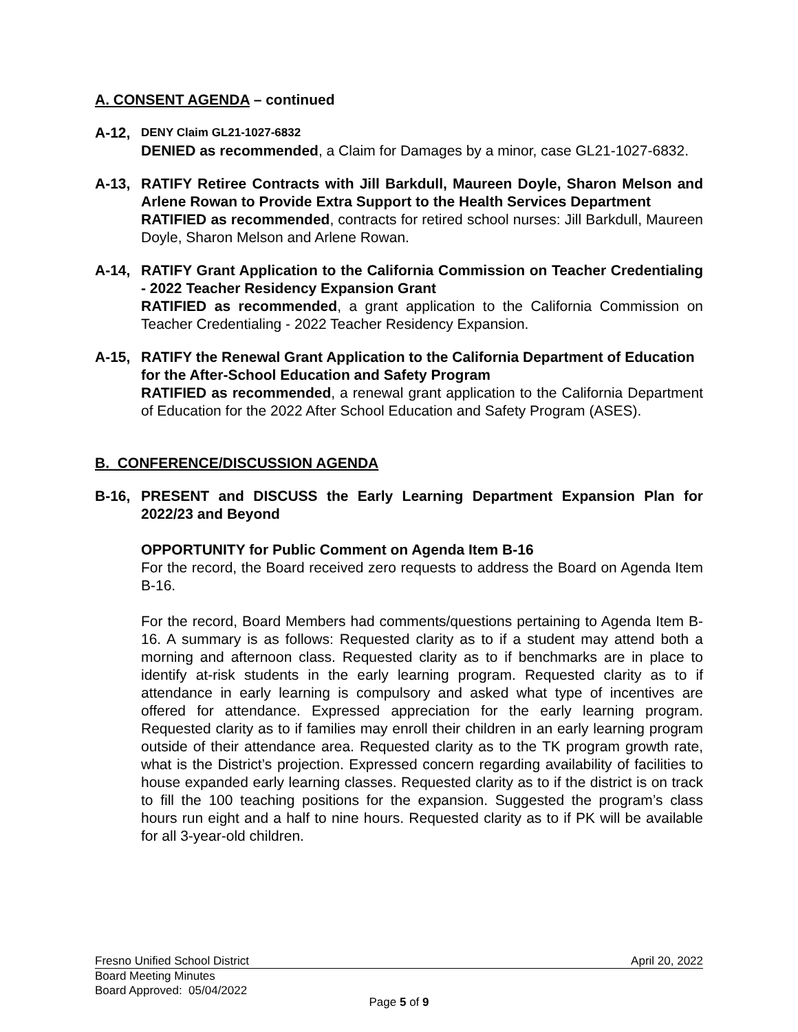A. CONSENT AGENDA – continued
A-12,
DENY Claim GL21-1027-6832
DENIED as recommended, a Claim for Damages by a minor, case GL21-1027-6832.
A-13, RATIFY Retiree Contracts with Jill Barkdull, Maureen Doyle, Sharon Melson and Arlene Rowan to Provide Extra Support to the Health Services Department
RATIFIED as recommended, contracts for retired school nurses: Jill Barkdull, Maureen Doyle, Sharon Melson and Arlene Rowan.
A-14, RATIFY Grant Application to the California Commission on Teacher Credentialing - 2022 Teacher Residency Expansion Grant
RATIFIED as recommended, a grant application to the California Commission on Teacher Credentialing - 2022 Teacher Residency Expansion.
A-15, RATIFY the Renewal Grant Application to the California Department of Education for the After-School Education and Safety Program
RATIFIED as recommended, a renewal grant application to the California Department of Education for the 2022 After School Education and Safety Program (ASES).
B. CONFERENCE/DISCUSSION AGENDA
B-16, PRESENT and DISCUSS the Early Learning Department Expansion Plan for 2022/23 and Beyond
OPPORTUNITY for Public Comment on Agenda Item B-16
For the record, the Board received zero requests to address the Board on Agenda Item B-16.
For the record, Board Members had comments/questions pertaining to Agenda Item B-16. A summary is as follows: Requested clarity as to if a student may attend both a morning and afternoon class. Requested clarity as to if benchmarks are in place to identify at-risk students in the early learning program. Requested clarity as to if attendance in early learning is compulsory and asked what type of incentives are offered for attendance. Expressed appreciation for the early learning program. Requested clarity as to if families may enroll their children in an early learning program outside of their attendance area. Requested clarity as to the TK program growth rate, what is the District’s projection. Expressed concern regarding availability of facilities to house expanded early learning classes. Requested clarity as to if the district is on track to fill the 100 teaching positions for the expansion. Suggested the program’s class hours run eight and a half to nine hours. Requested clarity as to if PK will be available for all 3-year-old children.
Fresno Unified School District April 20, 2022
Board Meeting Minutes
Board Approved: 05/04/2022
Page 5 of 9